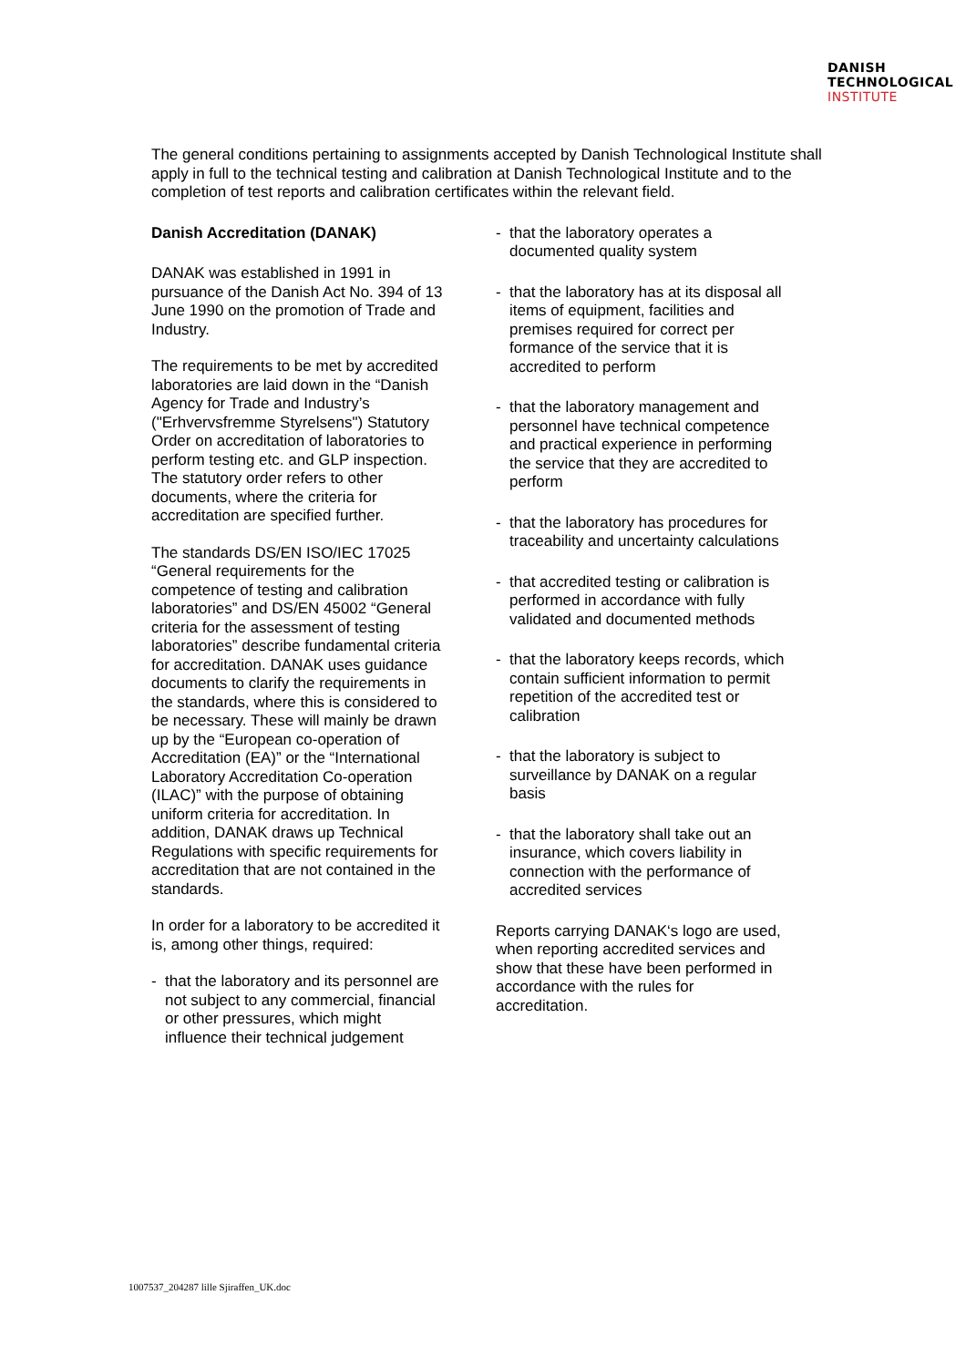DANISH
TECHNOLOGICAL
INSTITUTE
The general conditions pertaining to assignments accepted by Danish Technological Institute shall apply in full to the technical testing and calibration at Danish Technological Institute and to the completion of test reports and calibration certificates within the relevant field.
Danish Accreditation (DANAK)
DANAK was established in 1991 in pursuance of the Danish Act No. 394 of 13 June 1990 on the promotion of Trade and Industry.
The requirements to be met by accredited laboratories are laid down in the “Danish Agency for Trade and Industry’s ("Erhvervsfremme Styrelsens") Statutory Order on accreditation of laboratories to perform testing etc. and GLP inspection. The statutory order refers to other documents, where the criteria for accreditation are specified further.
The standards DS/EN ISO/IEC 17025 “General requirements for the competence of testing and calibration laboratories” and DS/EN 45002 “General criteria for the assessment of testing laboratories” describe fundamental criteria for accreditation. DANAK uses guidance documents to clarify the requirements in the standards, where this is considered to be necessary. These will mainly be drawn up by the “European co-operation of Accreditation (EA)” or the “International Laboratory Accreditation Co-operation (ILAC)” with the purpose of obtaining uniform criteria for accreditation. In addition, DANAK draws up Technical Regulations with specific requirements for accreditation that are not contained in the standards.
In order for a laboratory to be accredited it is, among other things, required:
- that the laboratory and its personnel are not subject to any commercial, financial or other pressures, which might influence their technical judgement
- that the laboratory operates a documented quality system
- that the laboratory has at its disposal all items of equipment, facilities and premises required for correct per formance of the service that it is accredited to perform
- that the laboratory management and personnel have technical competence and practical experience in performing the service that they are accredited to perform
- that the laboratory has procedures for traceability and uncertainty calculations
- that accredited testing or calibration is performed in accordance with fully validated and documented methods
- that the laboratory keeps records, which contain sufficient information to permit repetition of the accredited test or calibration
- that the laboratory is subject to surveillance by DANAK on a regular basis
- that the laboratory shall take out an insurance, which covers liability in connection with the performance of accredited services
Reports carrying DANAK‘s logo are used, when reporting accredited services and show that these have been performed in accordance with the rules for accreditation.
1007537_204287 lille Sjiraffen_UK.doc